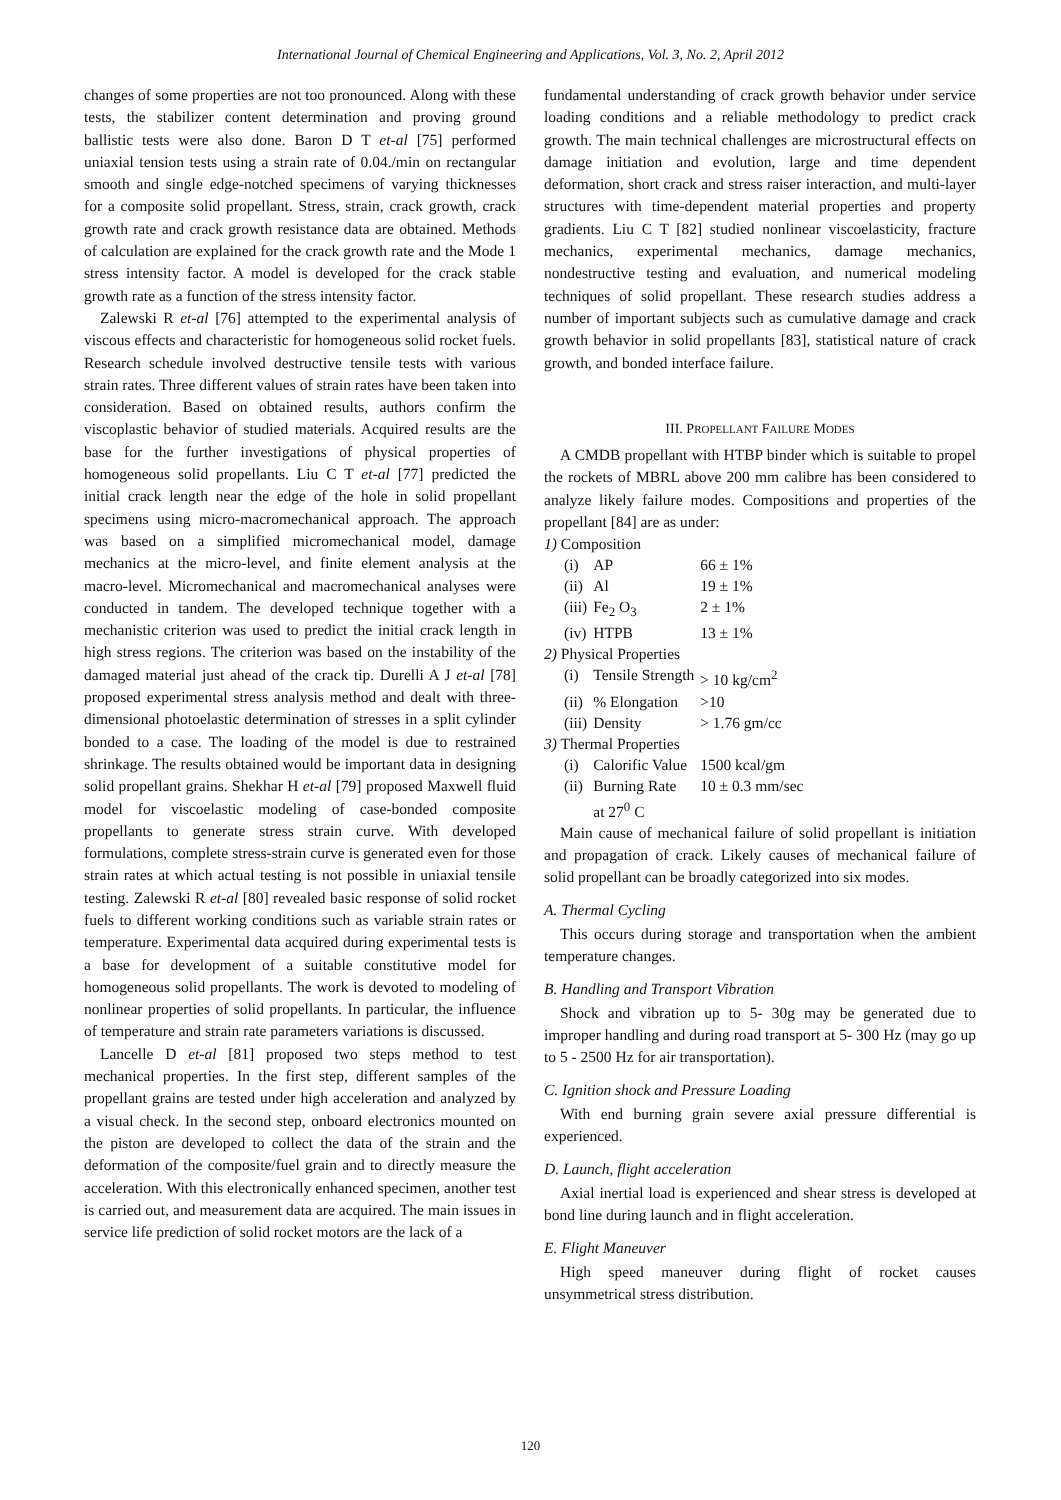International Journal of Chemical Engineering and Applications, Vol. 3, No. 2, April 2012
changes of some properties are not too pronounced. Along with these tests, the stabilizer content determination and proving ground ballistic tests were also done. Baron D T et-al [75] performed uniaxial tension tests using a strain rate of 0.04./min on rectangular smooth and single edge-notched specimens of varying thicknesses for a composite solid propellant. Stress, strain, crack growth, crack growth rate and crack growth resistance data are obtained. Methods of calculation are explained for the crack growth rate and the Mode 1 stress intensity factor. A model is developed for the crack stable growth rate as a function of the stress intensity factor.
Zalewski R et-al [76] attempted to the experimental analysis of viscous effects and characteristic for homogeneous solid rocket fuels. Research schedule involved destructive tensile tests with various strain rates. Three different values of strain rates have been taken into consideration. Based on obtained results, authors confirm the viscoplastic behavior of studied materials. Acquired results are the base for the further investigations of physical properties of homogeneous solid propellants. Liu C T et-al [77] predicted the initial crack length near the edge of the hole in solid propellant specimens using micro-macromechanical approach. The approach was based on a simplified micromechanical model, damage mechanics at the micro-level, and finite element analysis at the macro-level. Micromechanical and macromechanical analyses were conducted in tandem. The developed technique together with a mechanistic criterion was used to predict the initial crack length in high stress regions. The criterion was based on the instability of the damaged material just ahead of the crack tip. Durelli A J et-al [78] proposed experimental stress analysis method and dealt with three-dimensional photoelastic determination of stresses in a split cylinder bonded to a case. The loading of the model is due to restrained shrinkage. The results obtained would be important data in designing solid propellant grains. Shekhar H et-al [79] proposed Maxwell fluid model for viscoelastic modeling of case-bonded composite propellants to generate stress strain curve. With developed formulations, complete stress-strain curve is generated even for those strain rates at which actual testing is not possible in uniaxial tensile testing. Zalewski R et-al [80] revealed basic response of solid rocket fuels to different working conditions such as variable strain rates or temperature. Experimental data acquired during experimental tests is a base for development of a suitable constitutive model for homogeneous solid propellants. The work is devoted to modeling of nonlinear properties of solid propellants. In particular, the influence of temperature and strain rate parameters variations is discussed.
Lancelle D et-al [81] proposed two steps method to test mechanical properties. In the first step, different samples of the propellant grains are tested under high acceleration and analyzed by a visual check. In the second step, onboard electronics mounted on the piston are developed to collect the data of the strain and the deformation of the composite/fuel grain and to directly measure the acceleration. With this electronically enhanced specimen, another test is carried out, and measurement data are acquired. The main issues in service life prediction of solid rocket motors are the lack of a
fundamental understanding of crack growth behavior under service loading conditions and a reliable methodology to predict crack growth. The main technical challenges are microstructural effects on damage initiation and evolution, large and time dependent deformation, short crack and stress raiser interaction, and multi-layer structures with time-dependent material properties and property gradients. Liu C T [82] studied nonlinear viscoelasticity, fracture mechanics, experimental mechanics, damage mechanics, nondestructive testing and evaluation, and numerical modeling techniques of solid propellant. These research studies address a number of important subjects such as cumulative damage and crack growth behavior in solid propellants [83], statistical nature of crack growth, and bonded interface failure.
III. PROPELLANT FAILURE MODES
A CMDB propellant with HTBP binder which is suitable to propel the rockets of MBRL above 200 mm calibre has been considered to analyze likely failure modes. Compositions and properties of the propellant [84] are as under:
| 1) Composition | | |
| (i) | AP | 66 ± 1% |
| (ii) | Al | 19 ± 1% |
| (iii) | Fe<sub>2</sub> O<sub>3</sub> | 2 ± 1% |
| (iv) | HTPB | 13 ± 1% |
| 2) Physical Properties | | |
| (i) | Tensile Strength | > 10 kg/cm<sup>2</sup> |
| (ii) | % Elongation | >10 |
| (iii) | Density | > 1.76 gm/cc |
| 3) Thermal Properties | | |
| (i) | Calorific Value | 1500 kcal/gm |
| (ii) | Burning Rate at 27<sup>0</sup> C | 10 ± 0.3 mm/sec |
Main cause of mechanical failure of solid propellant is initiation and propagation of crack. Likely causes of mechanical failure of solid propellant can be broadly categorized into six modes.
A. Thermal Cycling
This occurs during storage and transportation when the ambient temperature changes.
B. Handling and Transport Vibration
Shock and vibration up to 5- 30g may be generated due to improper handling and during road transport at 5- 300 Hz (may go up to 5 - 2500 Hz for air transportation).
C. Ignition shock and Pressure Loading
With end burning grain severe axial pressure differential is experienced.
D. Launch, flight acceleration
Axial inertial load is experienced and shear stress is developed at bond line during launch and in flight acceleration.
E. Flight Maneuver
High speed maneuver during flight of rocket causes unsymmetrical stress distribution.
120